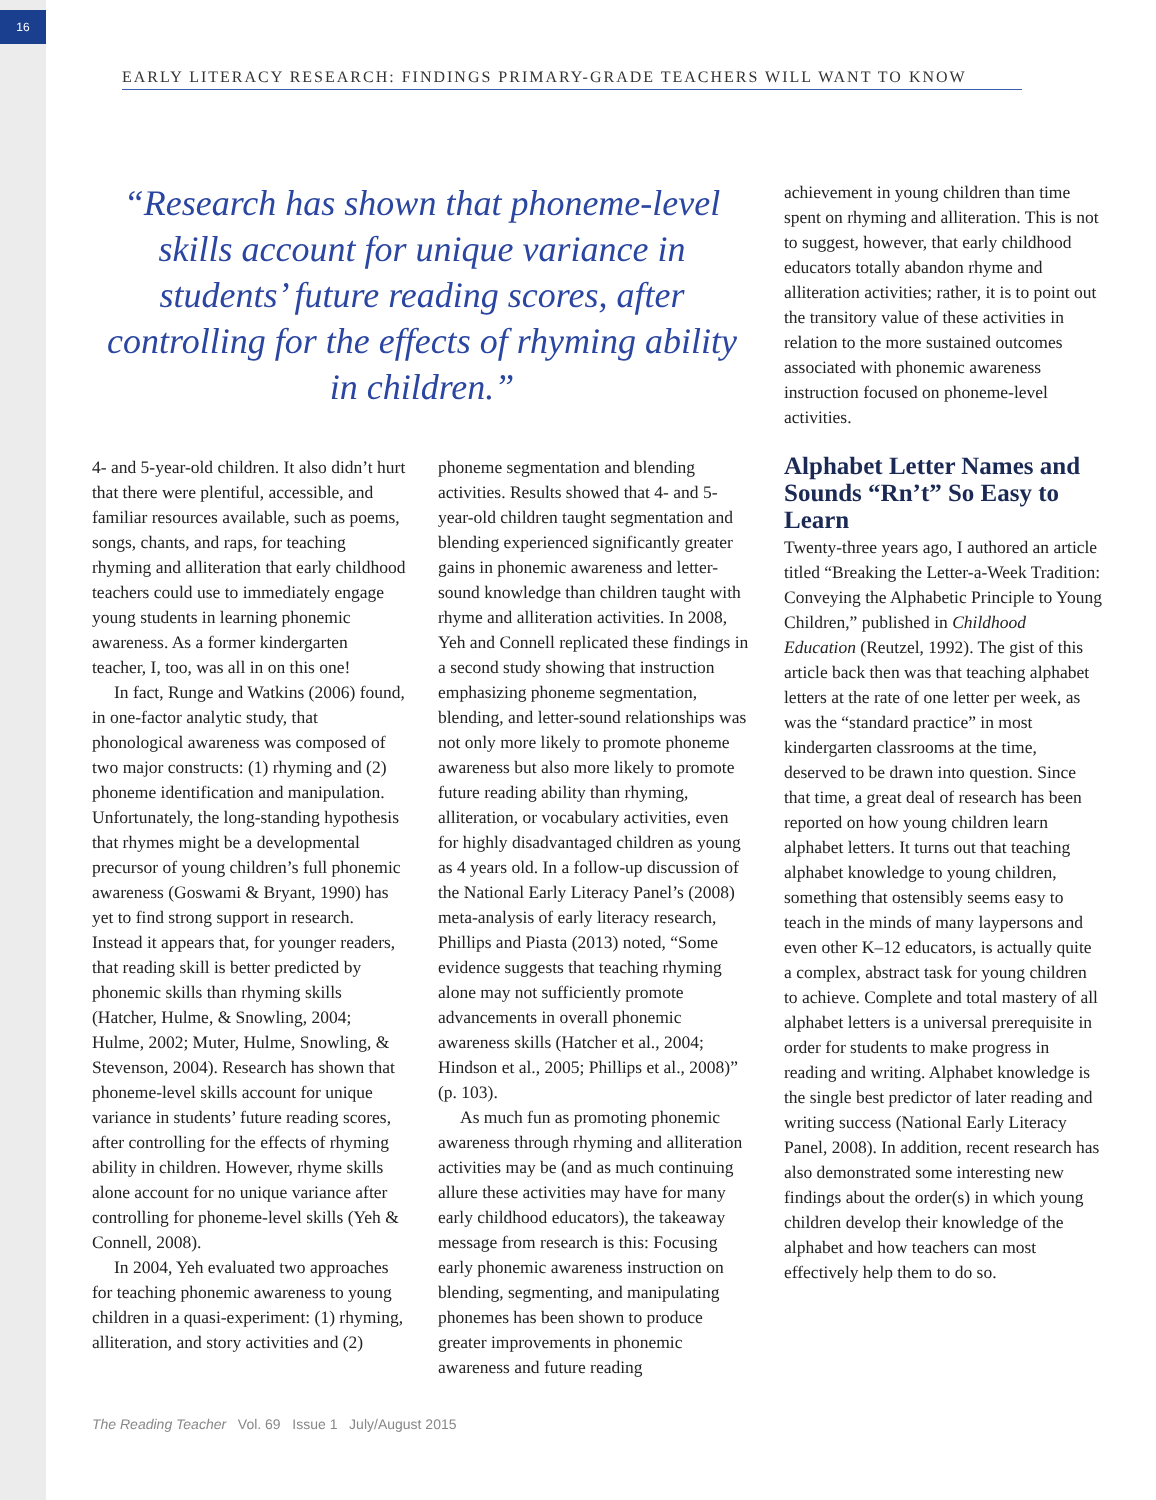16
EARLY LITERACY RESEARCH: FINDINGS PRIMARY-GRADE TEACHERS WILL WANT TO KNOW
“Research has shown that phoneme-level skills account for unique variance in students’ future reading scores, after controlling for the effects of rhyming ability in children.”
4- and 5-year-old children. It also didn’t hurt that there were plentiful, accessible, and familiar resources available, such as poems, songs, chants, and raps, for teaching rhyming and alliteration that early childhood teachers could use to immediately engage young students in learning phonemic awareness. As a former kindergarten teacher, I, too, was all in on this one!
In fact, Runge and Watkins (2006) found, in one-factor analytic study, that phonological awareness was composed of two major constructs: (1) rhyming and (2) phoneme identification and manipulation. Unfortunately, the long-standing hypothesis that rhymes might be a developmental precursor of young children’s full phonemic awareness (Goswami & Bryant, 1990) has yet to find strong support in research. Instead it appears that, for younger readers, that reading skill is better predicted by phonemic skills than rhyming skills (Hatcher, Hulme, & Snowling, 2004; Hulme, 2002; Muter, Hulme, Snowling, & Stevenson, 2004). Research has shown that phoneme-level skills account for unique variance in students’ future reading scores, after controlling for the effects of rhyming ability in children. However, rhyme skills alone account for no unique variance after controlling for phoneme-level skills (Yeh & Connell, 2008).
In 2004, Yeh evaluated two approaches for teaching phonemic awareness to young children in a quasi-experiment: (1) rhyming, alliteration, and story activities and (2)
phoneme segmentation and blending activities. Results showed that 4- and 5-year-old children taught segmentation and blending experienced significantly greater gains in phonemic awareness and letter-sound knowledge than children taught with rhyme and alliteration activities. In 2008, Yeh and Connell replicated these findings in a second study showing that instruction emphasizing phoneme segmentation, blending, and letter-sound relationships was not only more likely to promote phoneme awareness but also more likely to promote future reading ability than rhyming, alliteration, or vocabulary activities, even for highly disadvantaged children as young as 4 years old. In a follow-up discussion of the National Early Literacy Panel’s (2008) meta-analysis of early literacy research, Phillips and Piasta (2013) noted, “Some evidence suggests that teaching rhyming alone may not sufficiently promote advancements in overall phonemic awareness skills (Hatcher et al., 2004; Hindson et al., 2005; Phillips et al., 2008)” (p. 103).
As much fun as promoting phonemic awareness through rhyming and alliteration activities may be (and as much continuing allure these activities may have for many early childhood educators), the takeaway message from research is this: Focusing early phonemic awareness instruction on blending, segmenting, and manipulating phonemes has been shown to produce greater improvements in phonemic awareness and future reading
achievement in young children than time spent on rhyming and alliteration. This is not to suggest, however, that early childhood educators totally abandon rhyme and alliteration activities; rather, it is to point out the transitory value of these activities in relation to the more sustained outcomes associated with phonemic awareness instruction focused on phoneme-level activities.
Alphabet Letter Names and Sounds “Rn’t” So Easy to Learn
Twenty-three years ago, I authored an article titled “Breaking the Letter-a-Week Tradition: Conveying the Alphabetic Principle to Young Children,” published in Childhood Education (Reutzel, 1992). The gist of this article back then was that teaching alphabet letters at the rate of one letter per week, as was the “standard practice” in most kindergarten classrooms at the time, deserved to be drawn into question. Since that time, a great deal of research has been reported on how young children learn alphabet letters. It turns out that teaching alphabet knowledge to young children, something that ostensibly seems easy to teach in the minds of many laypersons and even other K–12 educators, is actually quite a complex, abstract task for young children to achieve. Complete and total mastery of all alphabet letters is a universal prerequisite in order for students to make progress in reading and writing. Alphabet knowledge is the single best predictor of later reading and writing success (National Early Literacy Panel, 2008). In addition, recent research has also demonstrated some interesting new findings about the order(s) in which young children develop their knowledge of the alphabet and how teachers can most effectively help them to do so.
The Reading Teacher Vol. 69 Issue 1 July/August 2015